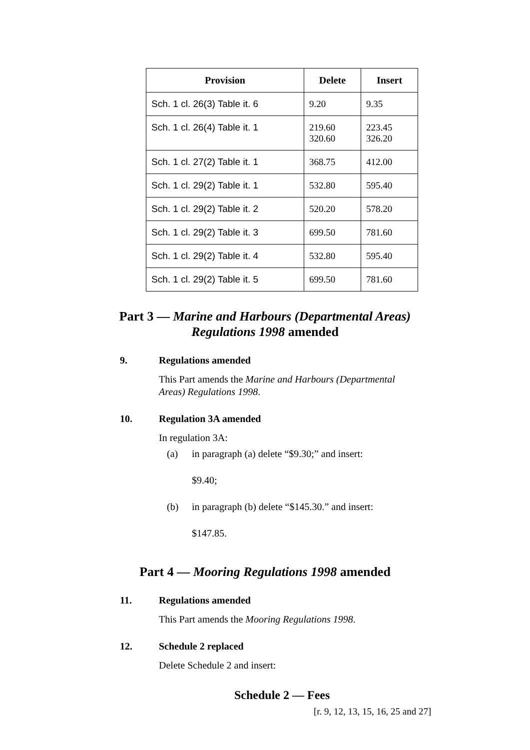| Provision | Delete | Insert |
| --- | --- | --- |
| Sch. 1 cl. 26(3) Table it. 6 | 9.20 | 9.35 |
| Sch. 1 cl. 26(4) Table it. 1 | 219.60 320.60 | 223.45 326.20 |
| Sch. 1 cl. 27(2) Table it. 1 | 368.75 | 412.00 |
| Sch. 1 cl. 29(2) Table it. 1 | 532.80 | 595.40 |
| Sch. 1 cl. 29(2) Table it. 2 | 520.20 | 578.20 |
| Sch. 1 cl. 29(2) Table it. 3 | 699.50 | 781.60 |
| Sch. 1 cl. 29(2) Table it. 4 | 532.80 | 595.40 |
| Sch. 1 cl. 29(2) Table it. 5 | 699.50 | 781.60 |
Part 3 — Marine and Harbours (Departmental Areas)
Regulations 1998 amended
9. Regulations amended
This Part amends the Marine and Harbours (Departmental Areas) Regulations 1998.
10. Regulation 3A amended
In regulation 3A:
(a) in paragraph (a) delete “$9.30;” and insert:
$9.40;
(b) in paragraph (b) delete “$145.30.” and insert:
$147.85.
Part 4 — Mooring Regulations 1998 amended
11. Regulations amended
This Part amends the Mooring Regulations 1998.
12. Schedule 2 replaced
Delete Schedule 2 and insert:
Schedule 2 — Fees
[r. 9, 12, 13, 15, 16, 25 and 27]